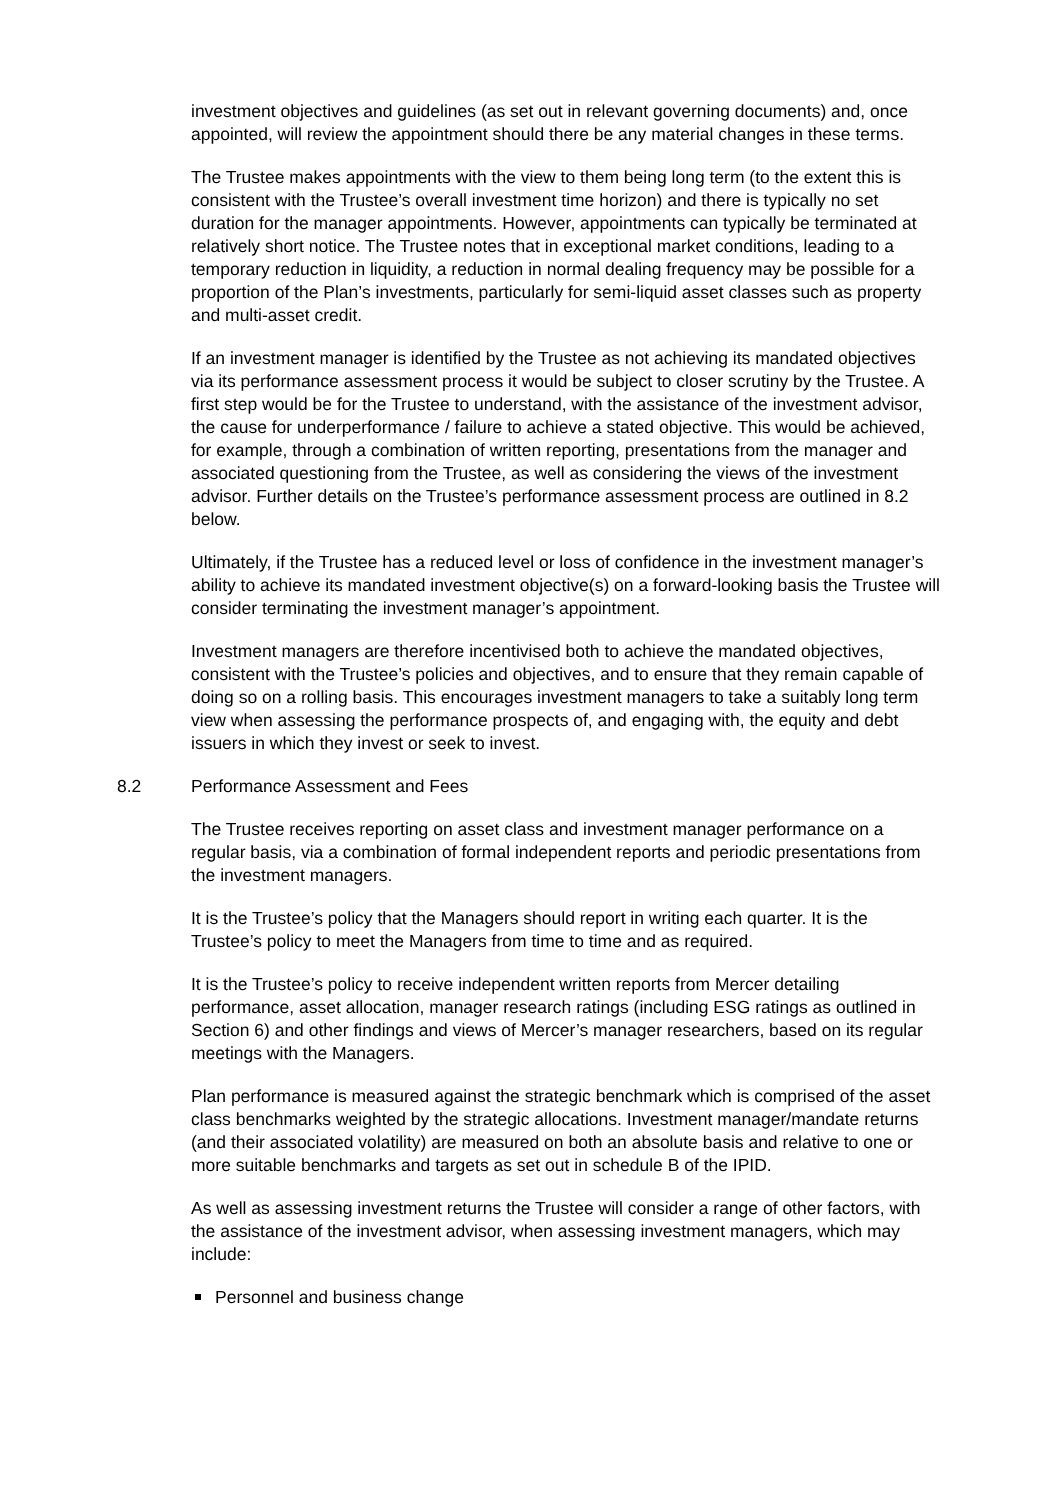investment objectives and guidelines (as set out in relevant governing documents) and, once appointed, will review the appointment should there be any material changes in these terms.
The Trustee makes appointments with the view to them being long term (to the extent this is consistent with the Trustee’s overall investment time horizon) and there is typically no set duration for the manager appointments. However, appointments can typically be terminated at relatively short notice. The Trustee notes that in exceptional market conditions, leading to a temporary reduction in liquidity, a reduction in normal dealing frequency may be possible for a proportion of the Plan’s investments, particularly for semi-liquid asset classes such as property and multi-asset credit.
If an investment manager is identified by the Trustee as not achieving its mandated objectives via its performance assessment process it would be subject to closer scrutiny by the Trustee. A first step would be for the Trustee to understand, with the assistance of the investment advisor, the cause for underperformance / failure to achieve a stated objective. This would be achieved, for example, through a combination of written reporting, presentations from the manager and associated questioning from the Trustee, as well as considering the views of the investment advisor. Further details on the Trustee’s performance assessment process are outlined in 8.2 below.
Ultimately, if the Trustee has a reduced level or loss of confidence in the investment manager’s ability to achieve its mandated investment objective(s) on a forward-looking basis the Trustee will consider terminating the investment manager’s appointment.
Investment managers are therefore incentivised both to achieve the mandated objectives, consistent with the Trustee’s policies and objectives, and to ensure that they remain capable of doing so on a rolling basis. This encourages investment managers to take a suitably long term view when assessing the performance prospects of, and engaging with, the equity and debt issuers in which they invest or seek to invest.
8.2 Performance Assessment and Fees
The Trustee receives reporting on asset class and investment manager performance on a regular basis, via a combination of formal independent reports and periodic presentations from the investment managers.
It is the Trustee’s policy that the Managers should report in writing each quarter. It is the Trustee’s policy to meet the Managers from time to time and as required.
It is the Trustee’s policy to receive independent written reports from Mercer detailing performance, asset allocation, manager research ratings (including ESG ratings as outlined in Section 6) and other findings and views of Mercer’s manager researchers, based on its regular meetings with the Managers.
Plan performance is measured against the strategic benchmark which is comprised of the asset class benchmarks weighted by the strategic allocations. Investment manager/mandate returns (and their associated volatility) are measured on both an absolute basis and relative to one or more suitable benchmarks and targets as set out in schedule B of the IPID.
As well as assessing investment returns the Trustee will consider a range of other factors, with the assistance of the investment advisor, when assessing investment managers, which may include:
Personnel and business change